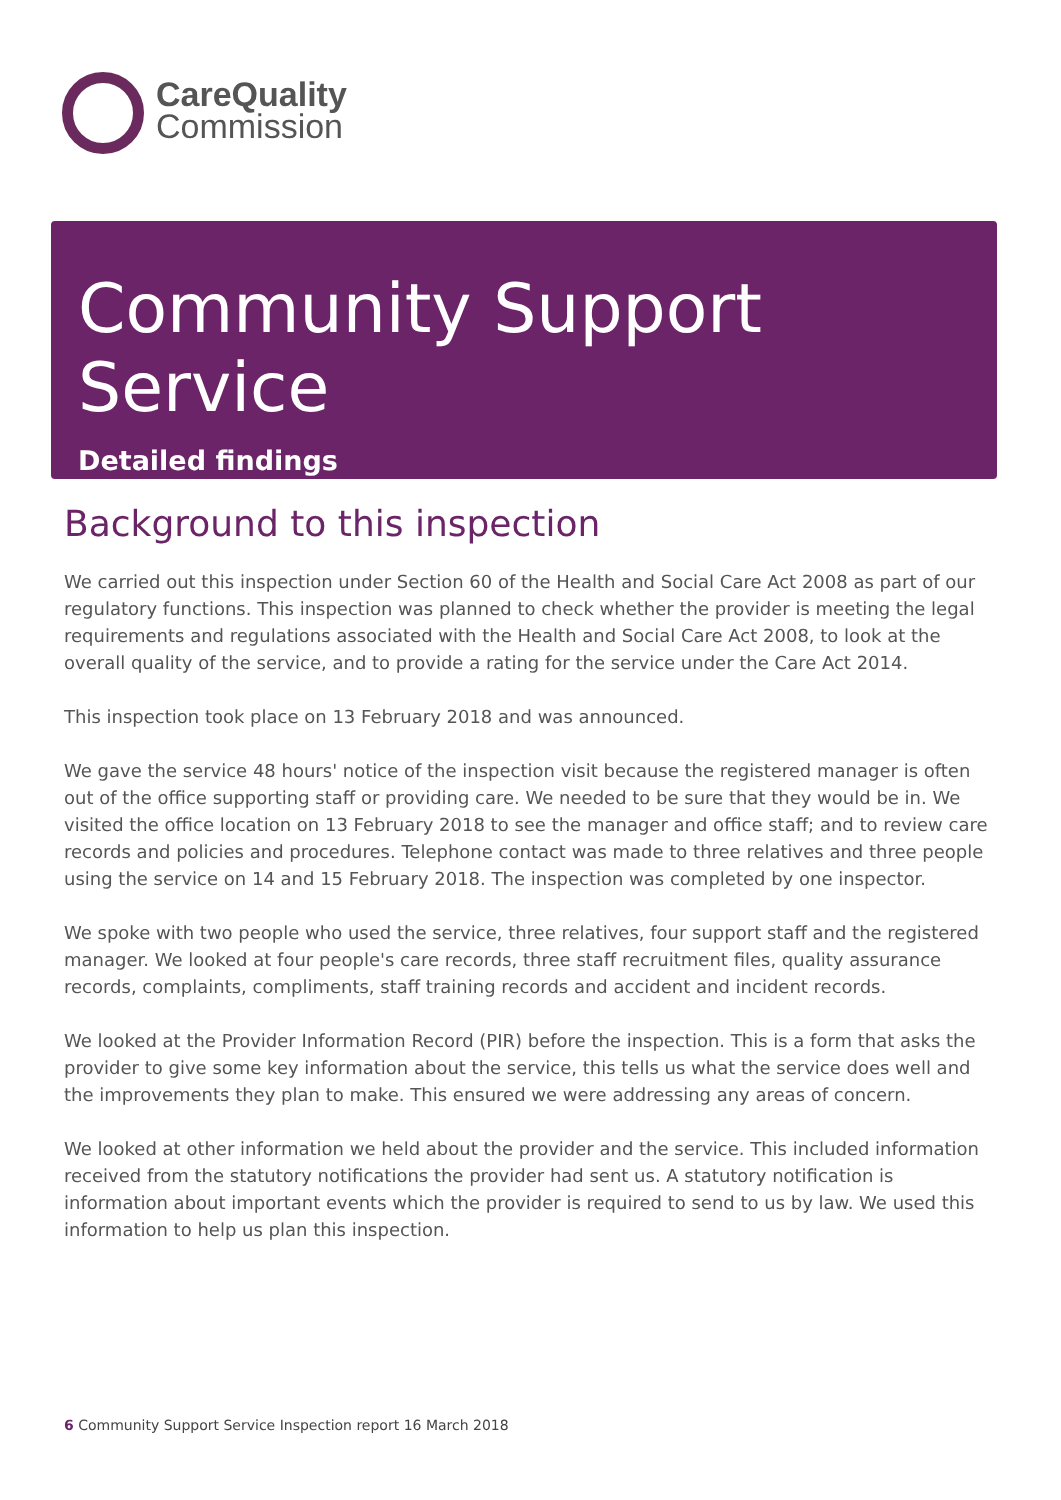CareQuality
Commission
Community Support Service
Detailed findings
Background to this inspection
We carried out this inspection under Section 60 of the Health and Social Care Act 2008 as part of our regulatory functions. This inspection was planned to check whether the provider is meeting the legal requirements and regulations associated with the Health and Social Care Act 2008, to look at the overall quality of the service, and to provide a rating for the service under the Care Act 2014.
This inspection took place on 13 February 2018 and was announced.
We gave the service 48 hours' notice of the inspection visit because the registered manager is often out of the office supporting staff or providing care. We needed to be sure that they would be in. We visited the office location on 13 February 2018 to see the manager and office staff; and to review care records and policies and procedures. Telephone contact was made to three relatives and three people using the service on 14 and 15 February 2018. The inspection was completed by one inspector.
We spoke with two people who used the service, three relatives, four support staff and the registered manager. We looked at four people's care records, three staff recruitment files, quality assurance records, complaints, compliments, staff training records and accident and incident records.
We looked at the Provider Information Record (PIR) before the inspection. This is a form that asks the provider to give some key information about the service, this tells us what the service does well and the improvements they plan to make. This ensured we were addressing any areas of concern.
We looked at other information we held about the provider and the service. This included information received from the statutory notifications the provider had sent us. A statutory notification is information about important events which the provider is required to send to us by law. We used this information to help us plan this inspection.
6 Community Support Service Inspection report 16 March 2018